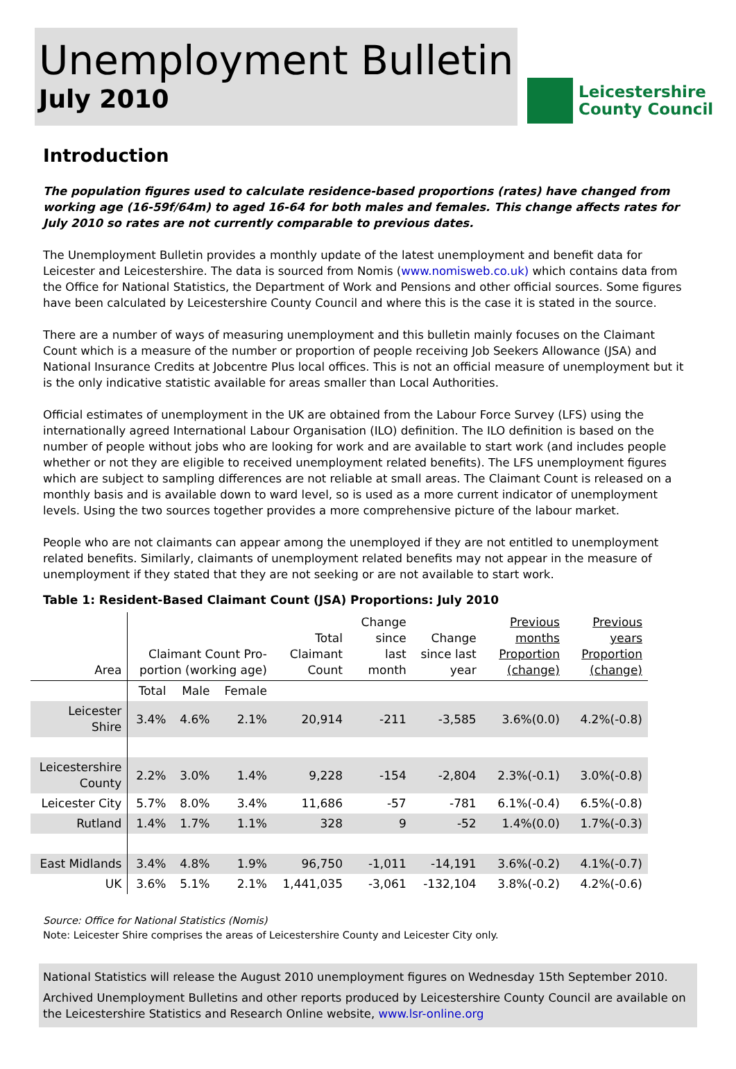Unemployment Bulletin
July 2010
Leicestershire
County Council
Introduction
The population figures used to calculate residence-based proportions (rates) have changed from working age (16-59f/64m) to aged 16-64 for both males and females. This change affects rates for July 2010 so rates are not currently comparable to previous dates.
The Unemployment Bulletin provides a monthly update of the latest unemployment and benefit data for Leicester and Leicestershire. The data is sourced from Nomis (www.nomisweb.co.uk) which contains data from the Office for National Statistics, the Department of Work and Pensions and other official sources. Some figures have been calculated by Leicestershire County Council and where this is the case it is stated in the source.
There are a number of ways of measuring unemployment and this bulletin mainly focuses on the Claimant Count which is a measure of the number or proportion of people receiving Job Seekers Allowance (JSA) and National Insurance Credits at Jobcentre Plus local offices. This is not an official measure of unemployment but it is the only indicative statistic available for areas smaller than Local Authorities.
Official estimates of unemployment in the UK are obtained from the Labour Force Survey (LFS) using the internationally agreed International Labour Organisation (ILO) definition. The ILO definition is based on the number of people without jobs who are looking for work and are available to start work (and includes people whether or not they are eligible to received unemployment related benefits). The LFS unemployment figures which are subject to sampling differences are not reliable at small areas. The Claimant Count is released on a monthly basis and is available down to ward level, so is used as a more current indicator of unemployment levels. Using the two sources together provides a more comprehensive picture of the labour market.
People who are not claimants can appear among the unemployed if they are not entitled to unemployment related benefits. Similarly, claimants of unemployment related benefits may not appear in the measure of unemployment if they stated that they are not seeking or are not available to start work.
Table 1: Resident-Based Claimant Count (JSA) Proportions: July 2010
| Area | Claimant Count Pro-portion (working age) | | | Total Claimant Count | Change since last month | Change since last year | Previous months Proportion (change) | Previous years Proportion (change) |
| --- | --- | --- | --- | --- | --- | --- | --- | --- |
| | Total | Male | Female | | | | | |
| Leicester Shire | 3.4% | 4.6% | 2.1% | 20,914 | -211 | -3,585 | 3.6%(0.0) | 4.2%(-0.8) |
| Leicestershire County | 2.2% | 3.0% | 1.4% | 9,228 | -154 | -2,804 | 2.3%(-0.1) | 3.0%(-0.8) |
| Leicester City | 5.7% | 8.0% | 3.4% | 11,686 | -57 | -781 | 6.1%(-0.4) | 6.5%(-0.8) |
| Rutland | 1.4% | 1.7% | 1.1% | 328 | 9 | -52 | 1.4%(0.0) | 1.7%(-0.3) |
| East Midlands | 3.4% | 4.8% | 1.9% | 96,750 | -1,011 | -14,191 | 3.6%(-0.2) | 4.1%(-0.7) |
| UK | 3.6% | 5.1% | 2.1% | 1,441,035 | -3,061 | -132,104 | 3.8%(-0.2) | 4.2%(-0.6) |
Source: Office for National Statistics (Nomis)
Note: Leicester Shire comprises the areas of Leicestershire County and Leicester City only.
National Statistics will release the August 2010 unemployment figures on Wednesday 15th September 2010.
Archived Unemployment Bulletins and other reports produced by Leicestershire County Council are available on the Leicestershire Statistics and Research Online website, www.lsr-online.org